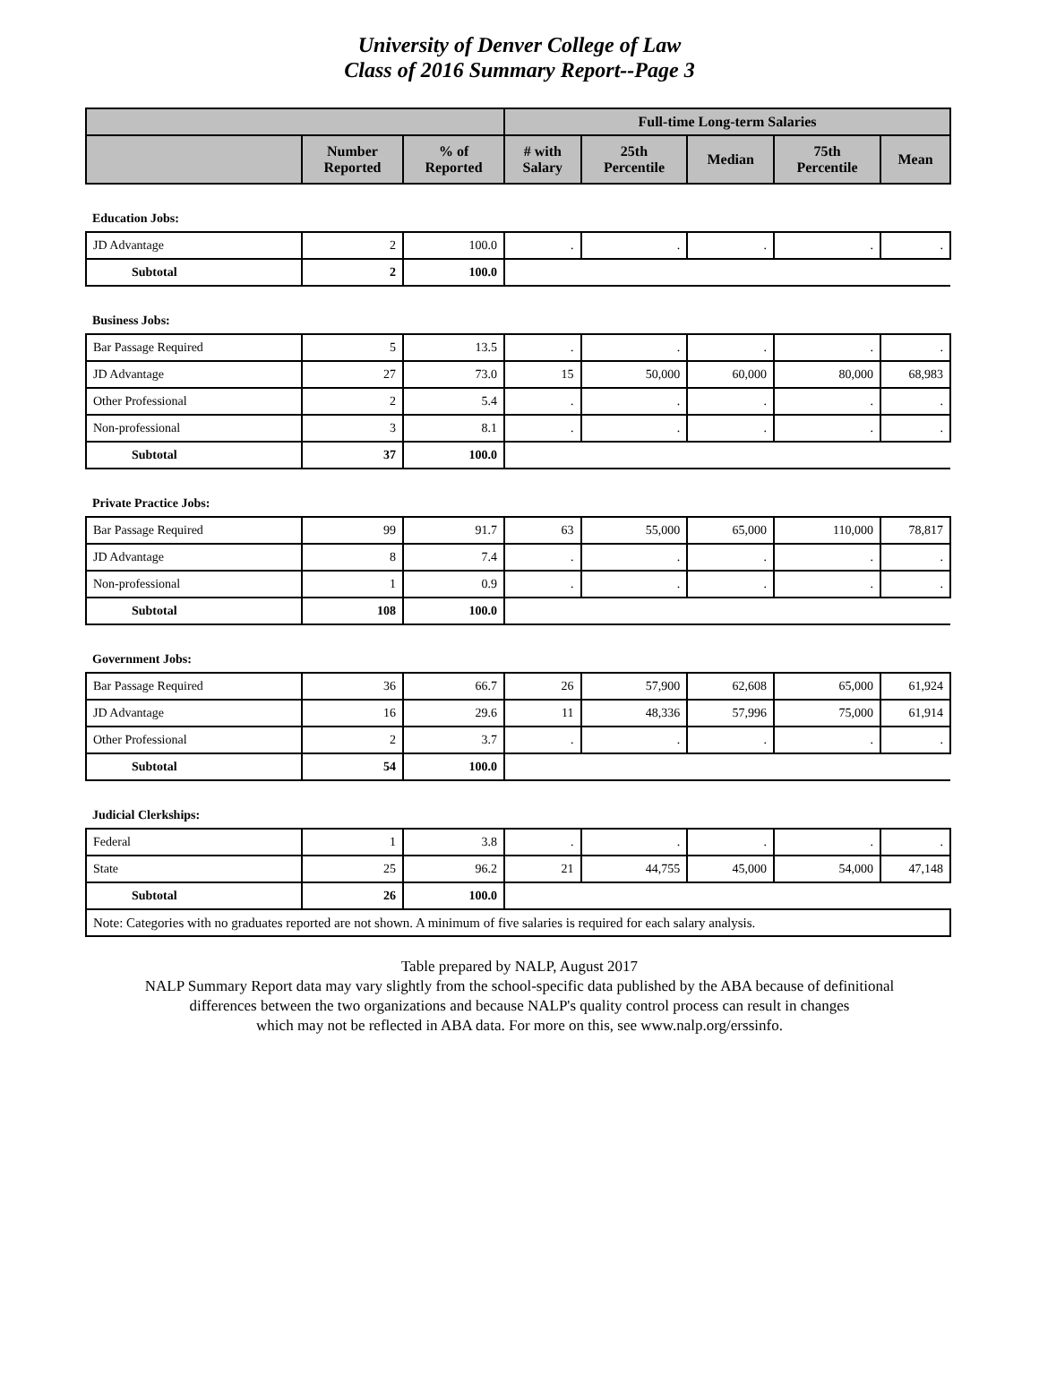University of Denver College of Law
Class of 2016 Summary Report--Page 3
| | | | Full-time Long-term Salaries | | | | |
| --- | --- | --- | --- | --- | --- | --- | --- |
| | Number Reported | % of Reported | # with Salary | 25th Percentile | Median | 75th Percentile | Mean |
| Education Jobs: | | | | | | | |
| JD Advantage | 2 | 100.0 | . | . | . | . | . |
| Subtotal | 2 | 100.0 | | | | | |
| Business Jobs: | | | | | | | |
| Bar Passage Required | 5 | 13.5 | . | . | . | . | . |
| JD Advantage | 27 | 73.0 | 15 | 50,000 | 60,000 | 80,000 | 68,983 |
| Other Professional | 2 | 5.4 | . | . | . | . | . |
| Non-professional | 3 | 8.1 | . | . | . | . | . |
| Subtotal | 37 | 100.0 | | | | | |
| Private Practice Jobs: | | | | | | | |
| Bar Passage Required | 99 | 91.7 | 63 | 55,000 | 65,000 | 110,000 | 78,817 |
| JD Advantage | 8 | 7.4 | . | . | . | . | . |
| Non-professional | 1 | 0.9 | . | . | . | . | . |
| Subtotal | 108 | 100.0 | | | | | |
| Government Jobs: | | | | | | | |
| Bar Passage Required | 36 | 66.7 | 26 | 57,900 | 62,608 | 65,000 | 61,924 |
| JD Advantage | 16 | 29.6 | 11 | 48,336 | 57,996 | 75,000 | 61,914 |
| Other Professional | 2 | 3.7 | . | . | . | . | . |
| Subtotal | 54 | 100.0 | | | | | |
| Judicial Clerkships: | | | | | | | |
| Federal | 1 | 3.8 | . | . | . | . | . |
| State | 25 | 96.2 | 21 | 44,755 | 45,000 | 54,000 | 47,148 |
| Subtotal | 26 | 100.0 | | | | | |
| Note: Categories with no graduates reported are not shown. A minimum of five salaries is required for each salary analysis. | | | | | | | |
Table prepared by NALP, August 2017
NALP Summary Report data may vary slightly from the school-specific data published by the ABA because of definitional
differences between the two organizations and because NALP's quality control process can result in changes
which may not be reflected in ABA data. For more on this, see www.nalp.org/erssinfo.